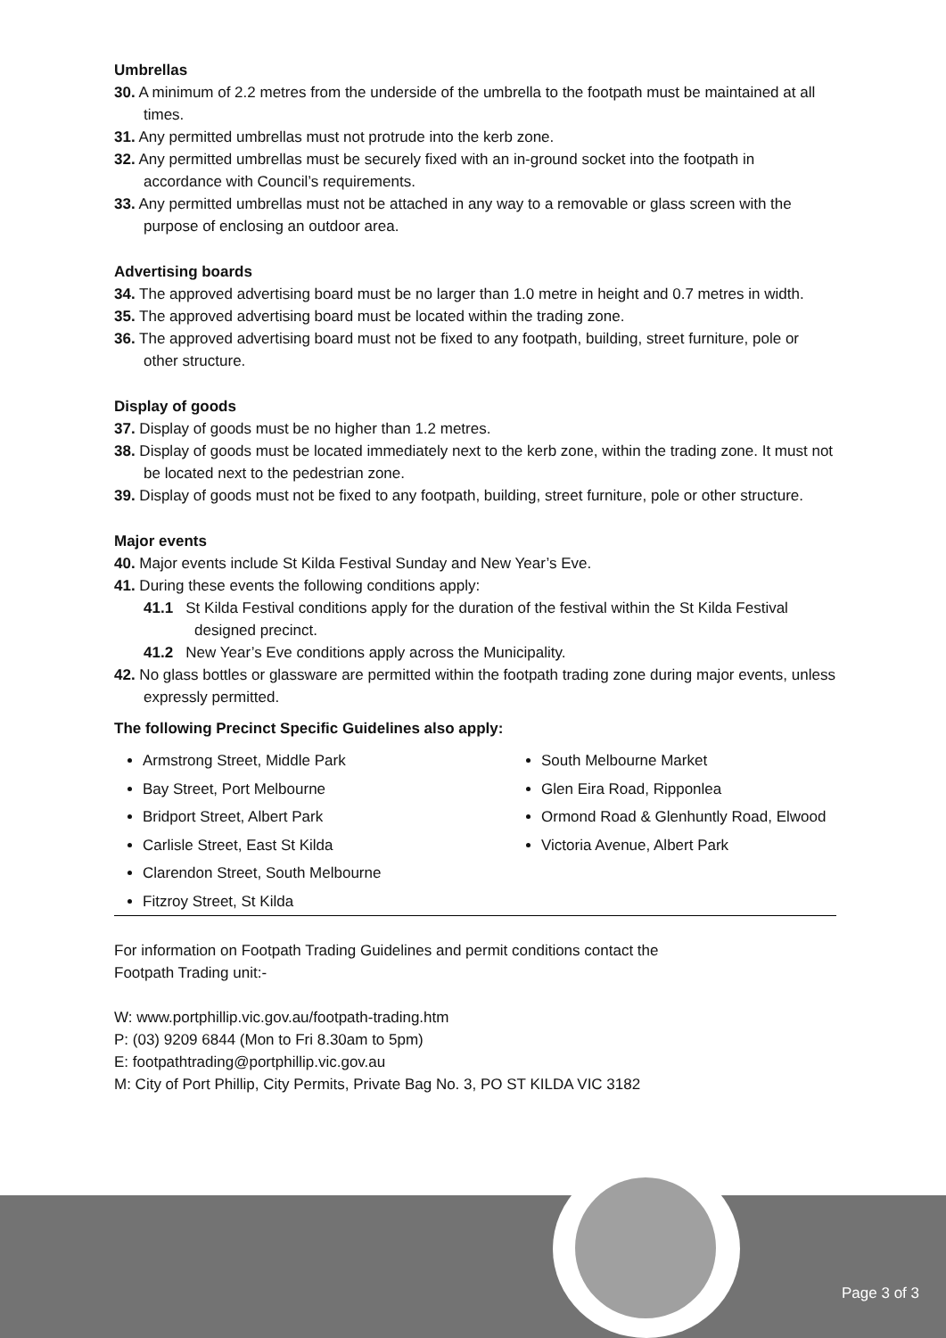Umbrellas
30. A minimum of 2.2 metres from the underside of the umbrella to the footpath must be maintained at all times.
31. Any permitted umbrellas must not protrude into the kerb zone.
32. Any permitted umbrellas must be securely fixed with an in-ground socket into the footpath in accordance with Council’s requirements.
33. Any permitted umbrellas must not be attached in any way to a removable or glass screen with the purpose of enclosing an outdoor area.
Advertising boards
34. The approved advertising board must be no larger than 1.0 metre in height and 0.7 metres in width.
35. The approved advertising board must be located within the trading zone.
36. The approved advertising board must not be fixed to any footpath, building, street furniture, pole or other structure.
Display of goods
37. Display of goods must be no higher than 1.2 metres.
38. Display of goods must be located immediately next to the kerb zone, within the trading zone. It must not be located next to the pedestrian zone.
39. Display of goods must not be fixed to any footpath, building, street furniture, pole or other structure.
Major events
40. Major events include St Kilda Festival Sunday and New Year’s Eve.
41. During these events the following conditions apply:
41.1 St Kilda Festival conditions apply for the duration of the festival within the St Kilda Festival designed precinct.
41.2 New Year’s Eve conditions apply across the Municipality.
42. No glass bottles or glassware are permitted within the footpath trading zone during major events, unless expressly permitted.
The following Precinct Specific Guidelines also apply:
Armstrong Street, Middle Park
Bay Street, Port Melbourne
Bridport Street, Albert Park
Carlisle Street, East St Kilda
Clarendon Street, South Melbourne
Fitzroy Street, St Kilda
South Melbourne Market
Glen Eira Road, Ripponlea
Ormond Road & Glenhuntly Road, Elwood
Victoria Avenue, Albert Park
For information on Footpath Trading Guidelines and permit conditions contact the
Footpath Trading unit:-
W: www.portphillip.vic.gov.au/footpath-trading.htm
P: (03) 9209 6844 (Mon to Fri 8.30am to 5pm)
E: footpathtrading@portphillip.vic.gov.au
M: City of Port Phillip, City Permits, Private Bag No. 3, PO ST KILDA VIC 3182
Page 3 of 3